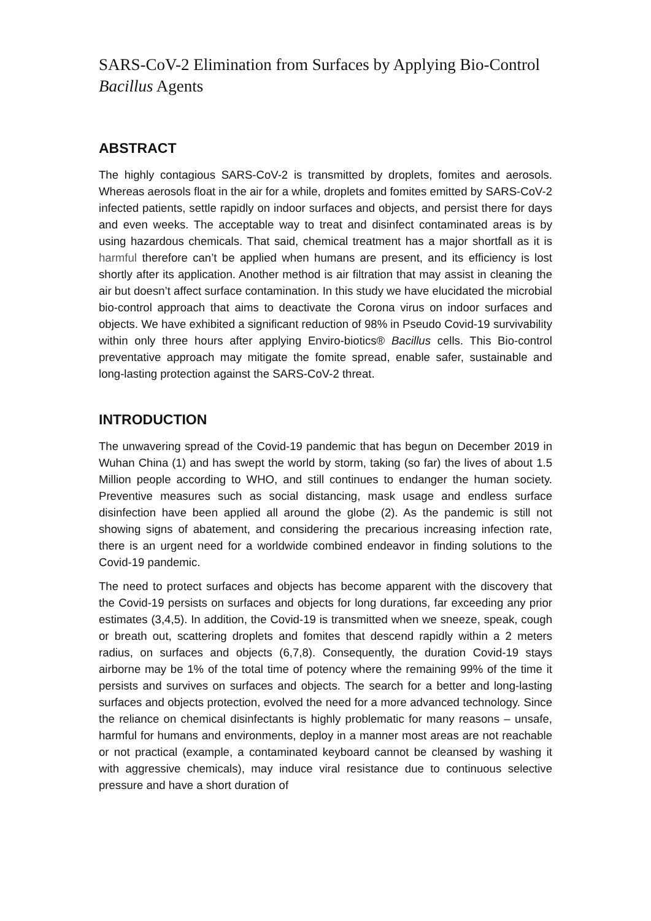SARS-CoV-2 Elimination from Surfaces by Applying Bio-Control Bacillus Agents
ABSTRACT
The highly contagious SARS-CoV-2 is transmitted by droplets, fomites and aerosols. Whereas aerosols float in the air for a while, droplets and fomites emitted by SARS-CoV-2 infected patients, settle rapidly on indoor surfaces and objects, and persist there for days and even weeks. The acceptable way to treat and disinfect contaminated areas is by using hazardous chemicals. That said, chemical treatment has a major shortfall as it is harmful therefore can’t be applied when humans are present, and its efficiency is lost shortly after its application. Another method is air filtration that may assist in cleaning the air but doesn’t affect surface contamination. In this study we have elucidated the microbial bio-control approach that aims to deactivate the Corona virus on indoor surfaces and objects. We have exhibited a significant reduction of 98% in Pseudo Covid-19 survivability within only three hours after applying Enviro-biotics® Bacillus cells. This Bio-control preventative approach may mitigate the fomite spread, enable safer, sustainable and long-lasting protection against the SARS-CoV-2 threat.
INTRODUCTION
The unwavering spread of the Covid-19 pandemic that has begun on December 2019 in Wuhan China (1) and has swept the world by storm, taking (so far) the lives of about 1.5 Million people according to WHO, and still continues to endanger the human society. Preventive measures such as social distancing, mask usage and endless surface disinfection have been applied all around the globe (2). As the pandemic is still not showing signs of abatement, and considering the precarious increasing infection rate, there is an urgent need for a worldwide combined endeavor in finding solutions to the Covid-19 pandemic.
The need to protect surfaces and objects has become apparent with the discovery that the Covid-19 persists on surfaces and objects for long durations, far exceeding any prior estimates (3,4,5). In addition, the Covid-19 is transmitted when we sneeze, speak, cough or breath out, scattering droplets and fomites that descend rapidly within a 2 meters radius, on surfaces and objects (6,7,8). Consequently, the duration Covid-19 stays airborne may be 1% of the total time of potency where the remaining 99% of the time it persists and survives on surfaces and objects. The search for a better and long-lasting surfaces and objects protection, evolved the need for a more advanced technology. Since the reliance on chemical disinfectants is highly problematic for many reasons – unsafe, harmful for humans and environments, deploy in a manner most areas are not reachable or not practical (example, a contaminated keyboard cannot be cleansed by washing it with aggressive chemicals), may induce viral resistance due to continuous selective pressure and have a short duration of